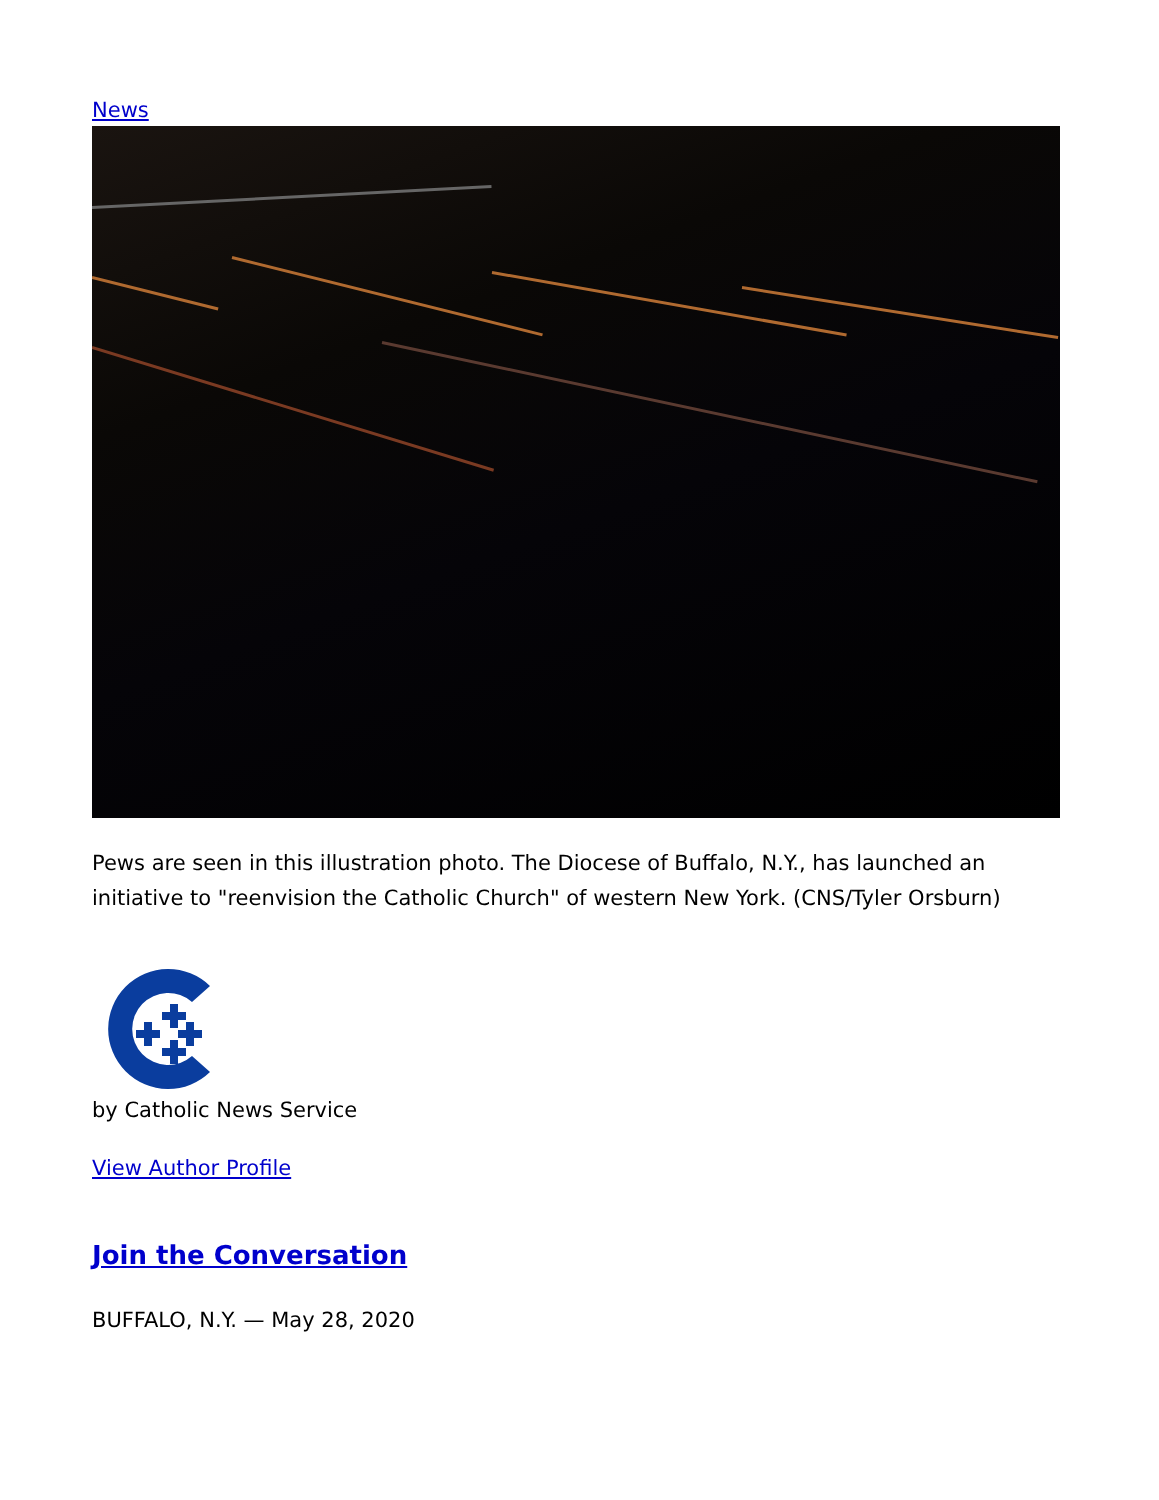News
Pews are seen in this illustration photo. The Diocese of Buffalo, N.Y., has launched an initiative to "reenvision the Catholic Church" of western New York. (CNS/Tyler Orsburn)
by Catholic News Service
View Author Profile
Join the Conversation
BUFFALO, N.Y. — May 28, 2020